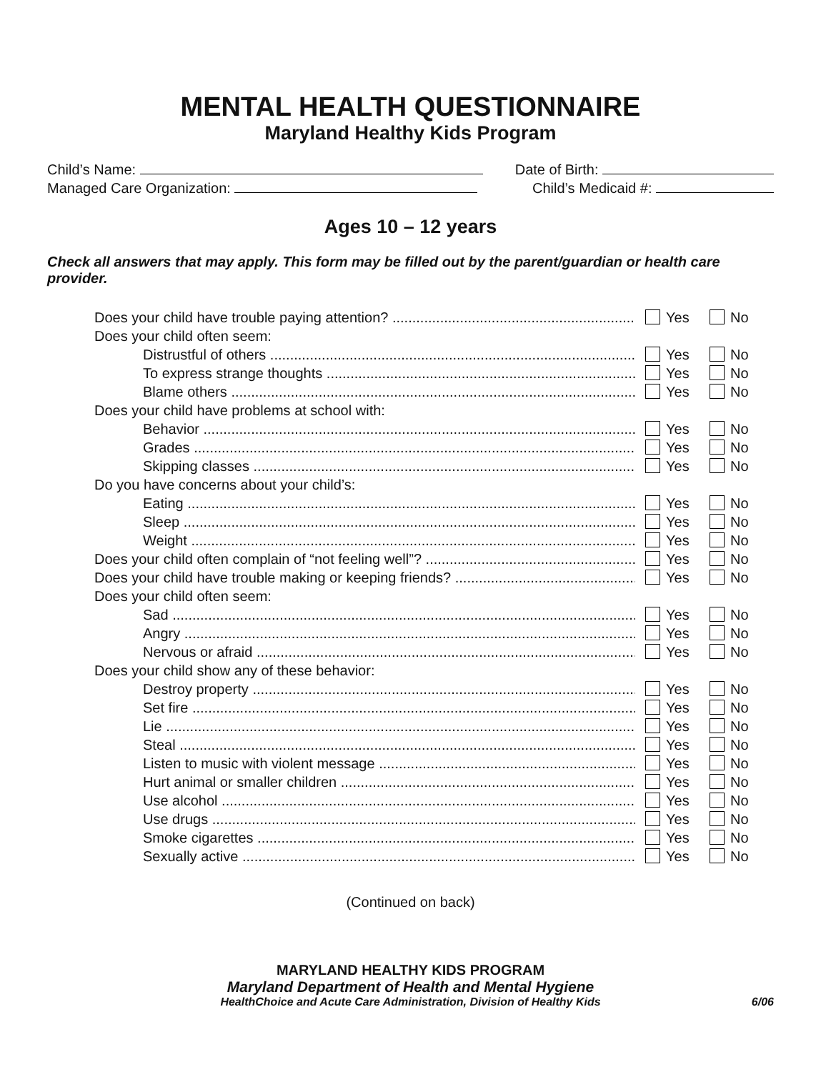MENTAL HEALTH QUESTIONNAIRE
Maryland Healthy Kids Program
Child’s Name: Date of Birth:
Managed Care Organization: Child’s Medicaid #:
Ages 10 – 12 years
Check all answers that may apply. This form may be filled out by the parent/guardian or health care provider.
Does your child have trouble paying attention? Yes No
Does your child often seem:
Distrustful of others Yes No
To express strange thoughts Yes No
Blame others Yes No
Does your child have problems at school with:
Behavior Yes No
Grades Yes No
Skipping classes Yes No
Do you have concerns about your child’s:
Eating Yes No
Sleep Yes No
Weight Yes No
Does your child often complain of “not feeling well”? Yes No
Does your child have trouble making or keeping friends? Yes No
Does your child often seem:
Sad Yes No
Angry Yes No
Nervous or afraid Yes No
Does your child show any of these behavior:
Destroy property Yes No
Set fire Yes No
Lie Yes No
Steal Yes No
Listen to music with violent message Yes No
Hurt animal or smaller children Yes No
Use alcohol Yes No
Use drugs Yes No
Smoke cigarettes Yes No
Sexually active Yes No
(Continued on back)
MARYLAND HEALTHY KIDS PROGRAM
Maryland Department of Health and Mental Hygiene
HealthChoice and Acute Care Administration, Division of Healthy Kids 6/06